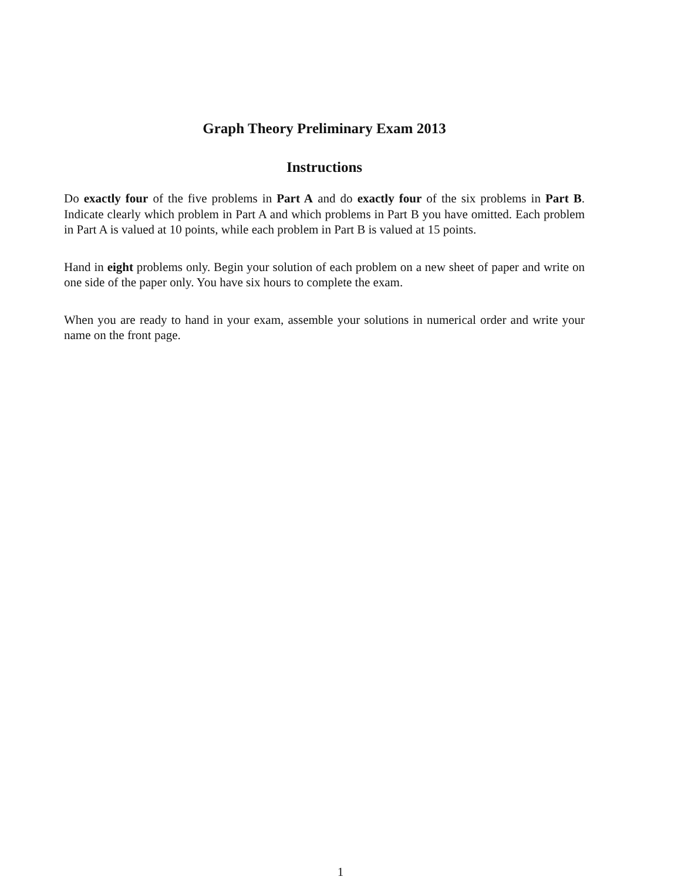Graph Theory Preliminary Exam 2013
Instructions
Do exactly four of the five problems in Part A and do exactly four of the six problems in Part B. Indicate clearly which problem in Part A and which problems in Part B you have omitted. Each problem in Part A is valued at 10 points, while each problem in Part B is valued at 15 points.
Hand in eight problems only. Begin your solution of each problem on a new sheet of paper and write on one side of the paper only. You have six hours to complete the exam.
When you are ready to hand in your exam, assemble your solutions in numerical order and write your name on the front page.
1